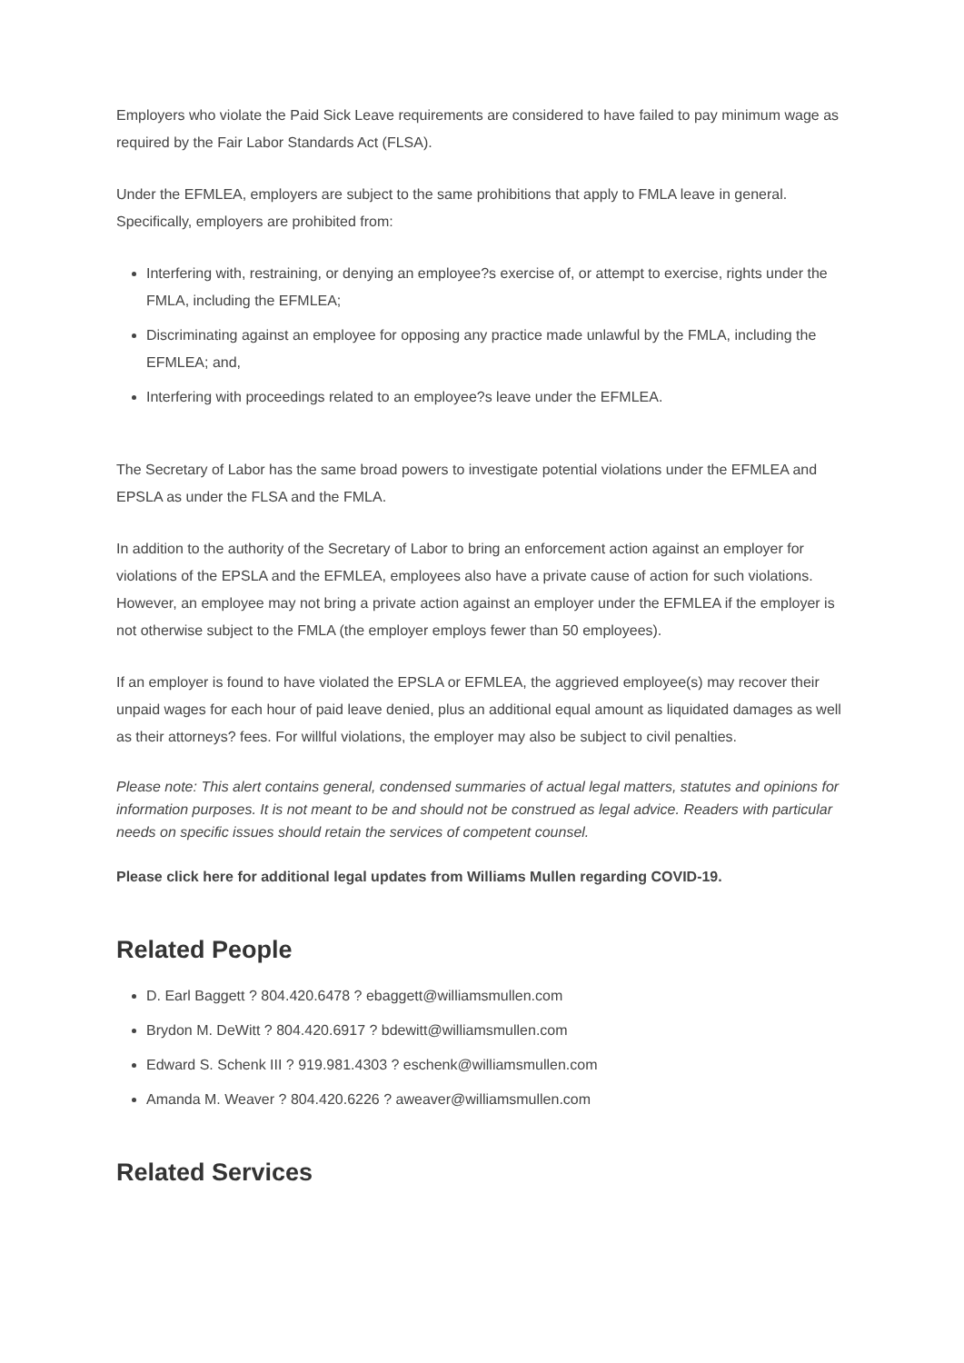Employers who violate the Paid Sick Leave requirements are considered to have failed to pay minimum wage as required by the Fair Labor Standards Act (FLSA).
Under the EFMLEA, employers are subject to the same prohibitions that apply to FMLA leave in general. Specifically, employers are prohibited from:
Interfering with, restraining, or denying an employee?s exercise of, or attempt to exercise, rights under the FMLA, including the EFMLEA;
Discriminating against an employee for opposing any practice made unlawful by the FMLA, including the EFMLEA; and,
Interfering with proceedings related to an employee?s leave under the EFMLEA.
The Secretary of Labor has the same broad powers to investigate potential violations under the EFMLEA and EPSLA as under the FLSA and the FMLA.
In addition to the authority of the Secretary of Labor to bring an enforcement action against an employer for violations of the EPSLA and the EFMLEA, employees also have a private cause of action for such violations. However, an employee may not bring a private action against an employer under the EFMLEA if the employer is not otherwise subject to the FMLA (the employer employs fewer than 50 employees).
If an employer is found to have violated the EPSLA or EFMLEA, the aggrieved employee(s) may recover their unpaid wages for each hour of paid leave denied, plus an additional equal amount as liquidated damages as well as their attorneys? fees. For willful violations, the employer may also be subject to civil penalties.
Please note: This alert contains general, condensed summaries of actual legal matters, statutes and opinions for information purposes. It is not meant to be and should not be construed as legal advice. Readers with particular needs on specific issues should retain the services of competent counsel.
Please click here for additional legal updates from Williams Mullen regarding COVID-19.
Related People
D. Earl Baggett ? 804.420.6478 ? ebaggett@williamsmullen.com
Brydon M. DeWitt ? 804.420.6917 ? bdewitt@williamsmullen.com
Edward S. Schenk III ? 919.981.4303 ? eschenk@williamsmullen.com
Amanda M. Weaver ? 804.420.6226 ? aweaver@williamsmullen.com
Related Services